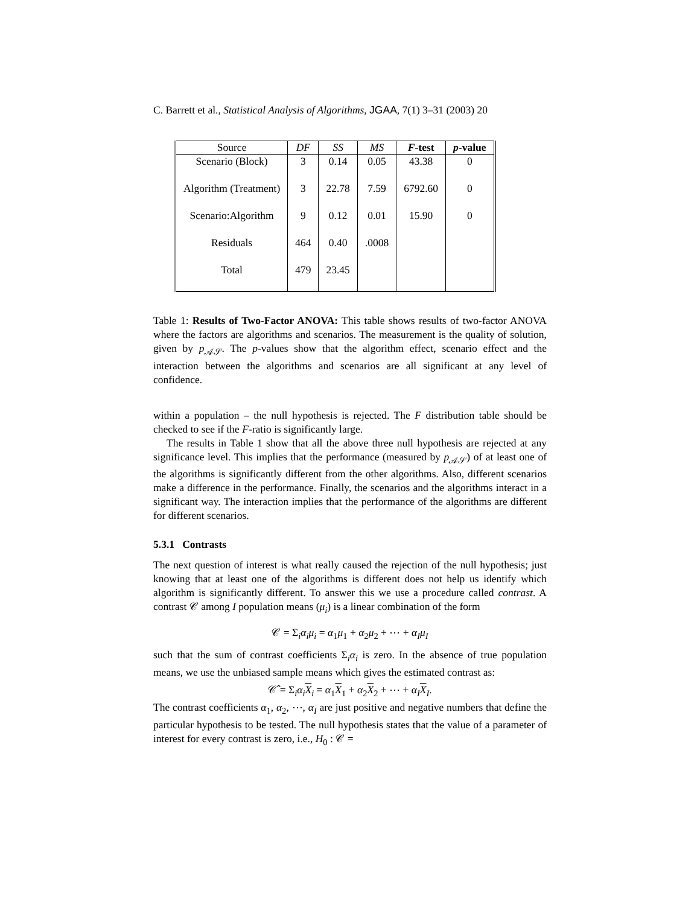C. Barrett et al., Statistical Analysis of Algorithms, JGAA, 7(1) 3–31 (2003) 20
| Source | DF | SS | MS | F -test | p -value |
| --- | --- | --- | --- | --- | --- |
| Scenario (Block) | 3 | 0.14 | 0.05 | 43.38 | 0 |
| Algorithm (Treatment) | 3 | 22.78 | 7.59 | 6792.60 | 0 |
| Scenario:Algorithm | 9 | 0.12 | 0.01 | 15.90 | 0 |
| Residuals | 464 | 0.40 | .0008 | | |
| Total | 479 | 23.45 | | | |
Table 1: Results of Two-Factor ANOVA: This table shows results of two-factor ANOVA where the factors are algorithms and scenarios. The measurement is the quality of solution, given by p<sub>𝒜𝒮</sub>. The p-values show that the algorithm effect, scenario effect and the interaction between the algorithms and scenarios are all significant at any level of confidence.
within a population – the null hypothesis is rejected. The F distribution table should be checked to see if the F-ratio is significantly large.
The results in Table 1 show that all the above three null hypothesis are rejected at any significance level. This implies that the performance (measured by p<sub>𝒜𝒮</sub>) of at least one of the algorithms is significantly different from the other algorithms. Also, different scenarios make a difference in the performance. Finally, the scenarios and the algorithms interact in a significant way. The interaction implies that the performance of the algorithms are different for different scenarios.
5.3.1 Contrasts
The next question of interest is what really caused the rejection of the null hypothesis; just knowing that at least one of the algorithms is different does not help us identify which algorithm is significantly different. To answer this we use a procedure called contrast. A contrast 𝒞 among I population means (μ<sub>i</sub>) is a linear combination of the form
𝒞 = Σ<sub>i</sub>α<sub>i</sub>μ<sub>i</sub> = α<sub>1</sub>μ<sub>1</sub> + α<sub>2</sub>μ<sub>2</sub> + ⋯ + α<sub>I</sub>μ<sub>I</sub>
such that the sum of contrast coefficients Σ<sub>i</sub>α<sub>i</sub> is zero. In the absence of true population means, we use the unbiased sample means which gives the estimated contrast as:
𝒞̂ = Σ<sub>i</sub>α<sub>i</sub> X<sub>i</sub> = α<sub>1</sub>X<sub>1</sub> + α<sub>2</sub>X<sub>2</sub> + ⋯ + α<sub>I</sub> X<sub>I</sub>.
The contrast coefficients α<sub>1</sub>, α<sub>2</sub>, ⋯, α<sub>I</sub> are just positive and negative numbers that define the particular hypothesis to be tested. The null hypothesis states that the value of a parameter of interest for every contrast is zero, i.e., H<sub>0</sub> : 𝒞 =